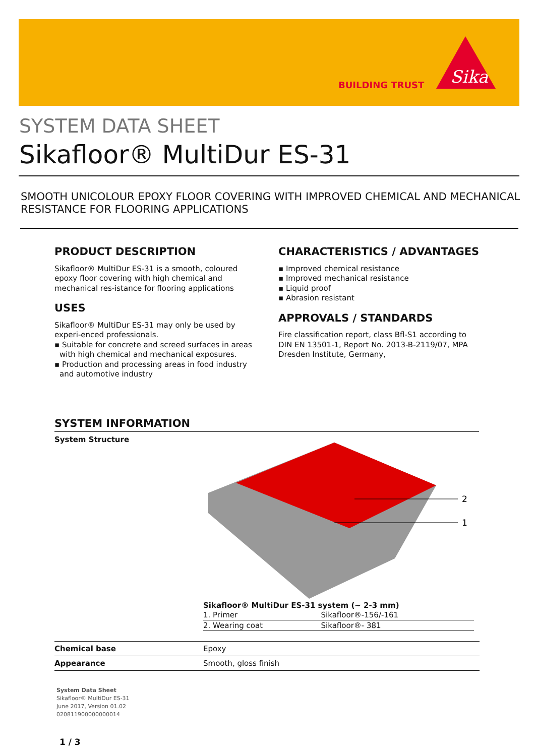BUILDING TRUST
Sika
SYSTEM DATA SHEET
Sikafloor® MultiDur ES-31
SMOOTH UNICOLOUR EPOXY FLOOR COVERING WITH IMPROVED CHEMICAL AND MECHANICAL RESISTANCE FOR FLOORING APPLICATIONS
PRODUCT DESCRIPTION
Sikafloor® MultiDur ES-31 is a smooth, coloured epoxy floor covering with high chemical and mechanical res-istance for flooring applications
USES
Sikafloor® MultiDur ES-31 may only be used by experi-enced professionals.
▪ Suitable for concrete and screed surfaces in areas with high chemical and mechanical exposures.
▪ Production and processing areas in food industry and automotive industry
CHARACTERISTICS / ADVANTAGES
▪ Improved chemical resistance
▪ Improved mechanical resistance
▪ Liquid proof
▪ Abrasion resistant
APPROVALS / STANDARDS
Fire classification report, class Bfl-S1 according to DIN EN 13501-1, Report No. 2013-B-2119/07, MPA Dresden Institute, Germany,
SYSTEM INFORMATION
System Structure
2
1
Sikafloor® MultiDur ES-31 system (~ 2-3 mm)
| 1. Primer | Sikafloor®-156/-161 |
| 2. Wearing coat | Sikafloor®- 381 |
| Chemical base | Epoxy |
| Appearance | Smooth, gloss finish |
System Data Sheet
Sikafloor® MultiDur ES-31
June 2017, Version 01.02
020811900000000014
1 / 3